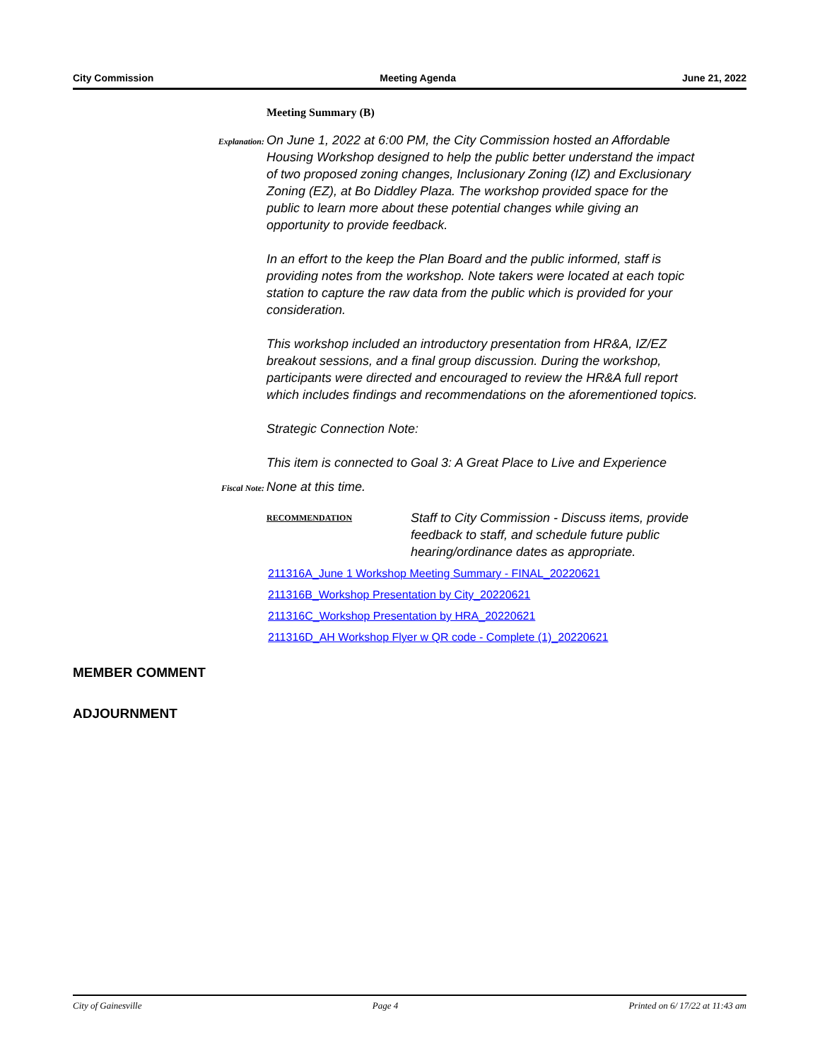City Commission Meeting Agenda June 21, 2022
Meeting Summary (B)
Explanation:
On June 1, 2022 at 6:00 PM, the City Commission hosted an Affordable Housing Workshop designed to help the public better understand the impact of two proposed zoning changes, Inclusionary Zoning (IZ) and Exclusionary Zoning (EZ), at Bo Diddley Plaza. The workshop provided space for the public to learn more about these potential changes while giving an opportunity to provide feedback.
In an effort to the keep the Plan Board and the public informed, staff is providing notes from the workshop. Note takers were located at each topic station to capture the raw data from the public which is provided for your consideration.
This workshop included an introductory presentation from HR&A, IZ/EZ breakout sessions, and a final group discussion. During the workshop, participants were directed and encouraged to review the HR&A full report which includes findings and recommendations on the aforementioned topics.
Strategic Connection Note:
This item is connected to Goal 3: A Great Place to Live and Experience
Fiscal Note:
None at this time.
RECOMMENDATION
Staff to City Commission - Discuss items, provide feedback to staff, and schedule future public hearing/ordinance dates as appropriate.
211316A_June 1 Workshop Meeting Summary - FINAL_20220621
211316B_Workshop Presentation by City_20220621
211316C_Workshop Presentation by HRA_20220621
211316D_AH Workshop Flyer w QR code - Complete (1)_20220621
MEMBER COMMENT
ADJOURNMENT
City of Gainesville Page 4 Printed on 6/ 17/22 at 11:43 am